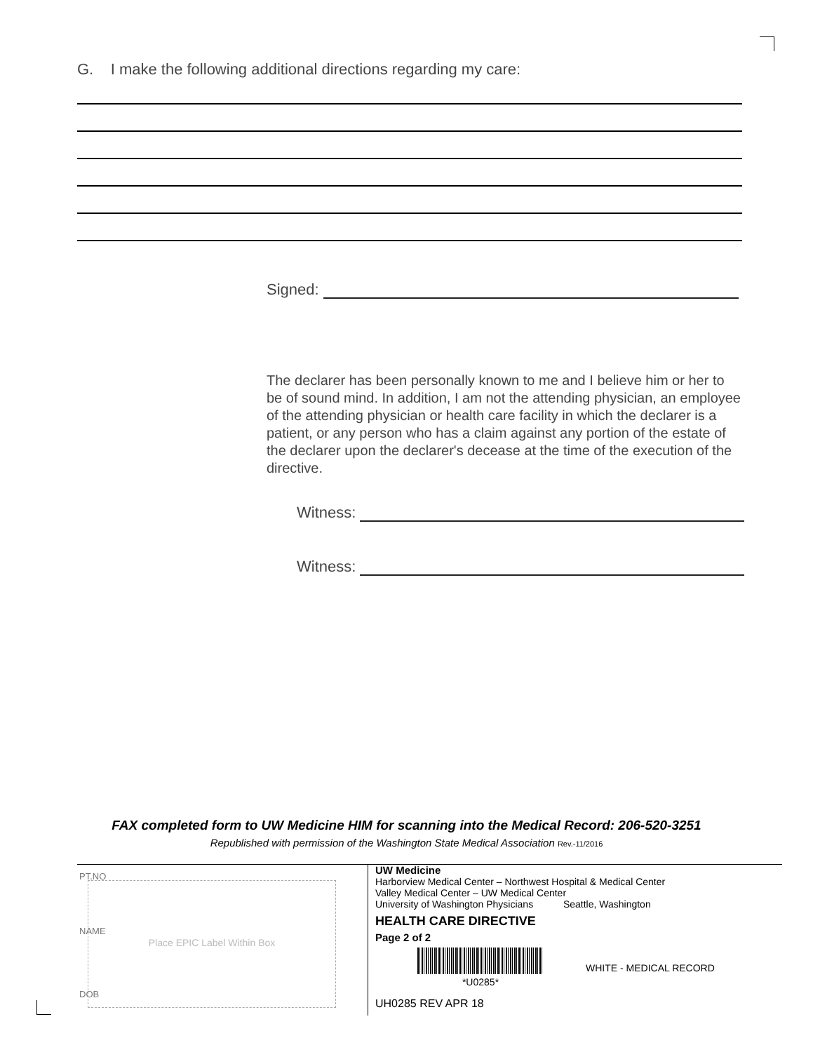G. I make the following additional directions regarding my care:
Signed:
The declarer has been personally known to me and I believe him or her to be of sound mind. In addition, I am not the attending physician, an employee of the attending physician or health care facility in which the declarer is a patient, or any person who has a claim against any portion of the estate of the declarer upon the declarer's decease at the time of the execution of the directive.
Witness:
Witness:
FAX completed form to UW Medicine HIM for scanning into the Medical Record: 206-520-3251
Republished with permission of the Washington State Medical Association Rev.-11/2016
Place EPIC Label Within Box
PT.NO
NAME
DOB
UW Medicine
Harborview Medical Center – Northwest Hospital & Medical Center
Valley Medical Center – UW Medical Center
University of Washington Physicians Seattle, Washington
HEALTH CARE DIRECTIVE
Page 2 of 2
*U0285* WHITE - MEDICAL RECORD
UH0285 REV APR 18